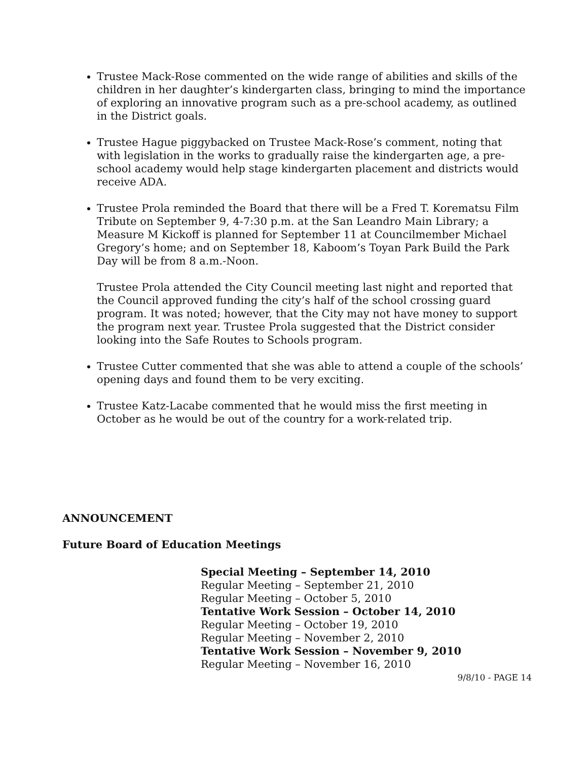Trustee Mack-Rose commented on the wide range of abilities and skills of the children in her daughter’s kindergarten class, bringing to mind the importance of exploring an innovative program such as a pre-school academy, as outlined in the District goals.
Trustee Hague piggybacked on Trustee Mack-Rose’s comment, noting that with legislation in the works to gradually raise the kindergarten age, a pre-school academy would help stage kindergarten placement and districts would receive ADA.
Trustee Prola reminded the Board that there will be a Fred T. Korematsu Film Tribute on September 9, 4-7:30 p.m. at the San Leandro Main Library; a Measure M Kickoff is planned for September 11 at Councilmember Michael Gregory’s home; and on September 18, Kaboom’s Toyan Park Build the Park Day will be from 8 a.m.-Noon.
Trustee Prola attended the City Council meeting last night and reported that the Council approved funding the city’s half of the school crossing guard program. It was noted; however, that the City may not have money to support the program next year. Trustee Prola suggested that the District consider looking into the Safe Routes to Schools program.
Trustee Cutter commented that she was able to attend a couple of the schools’ opening days and found them to be very exciting.
Trustee Katz-Lacabe commented that he would miss the first meeting in October as he would be out of the country for a work-related trip.
ANNOUNCEMENT
Future Board of Education Meetings
Special Meeting – September 14, 2010
Regular Meeting – September 21, 2010
Regular Meeting – October 5, 2010
Tentative Work Session – October 14, 2010
Regular Meeting – October 19, 2010
Regular Meeting – November 2, 2010
Tentative Work Session – November 9, 2010
Regular Meeting – November 16, 2010
9/8/10 - PAGE 14